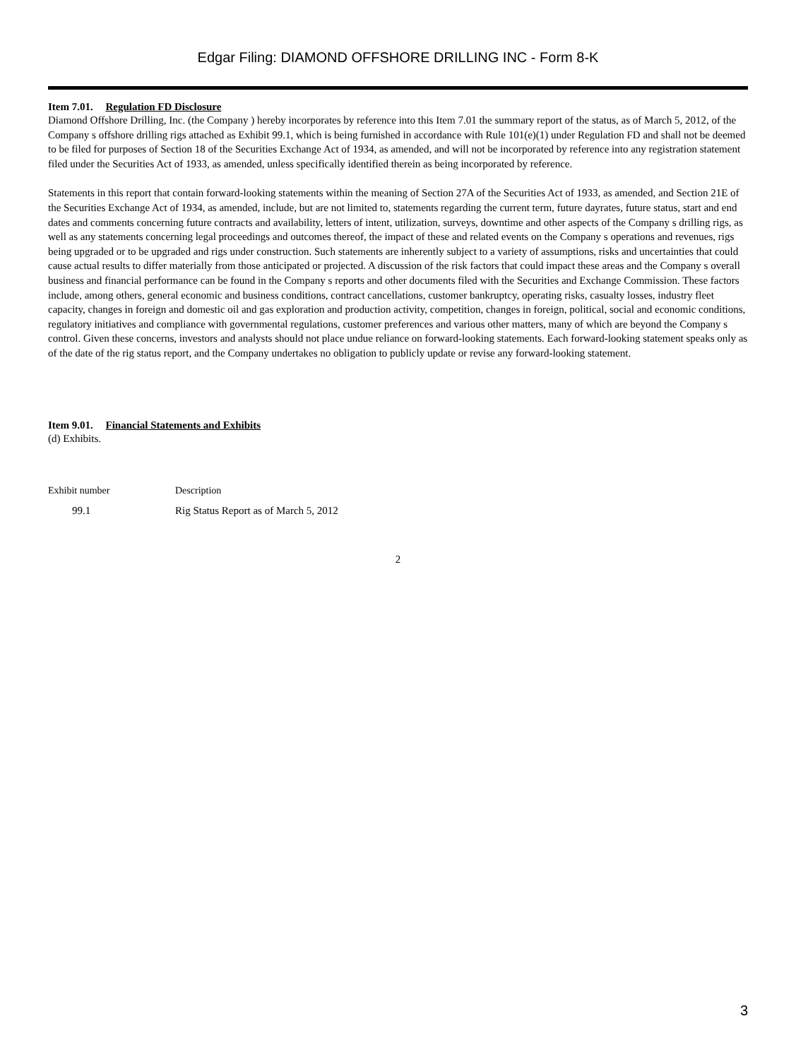Edgar Filing: DIAMOND OFFSHORE DRILLING INC - Form 8-K
Item 7.01. Regulation FD Disclosure
Diamond Offshore Drilling, Inc. (the Company ) hereby incorporates by reference into this Item 7.01 the summary report of the status, as of March 5, 2012, of the Company s offshore drilling rigs attached as Exhibit 99.1, which is being furnished in accordance with Rule 101(e)(1) under Regulation FD and shall not be deemed to be filed for purposes of Section 18 of the Securities Exchange Act of 1934, as amended, and will not be incorporated by reference into any registration statement filed under the Securities Act of 1933, as amended, unless specifically identified therein as being incorporated by reference.
Statements in this report that contain forward-looking statements within the meaning of Section 27A of the Securities Act of 1933, as amended, and Section 21E of the Securities Exchange Act of 1934, as amended, include, but are not limited to, statements regarding the current term, future dayrates, future status, start and end dates and comments concerning future contracts and availability, letters of intent, utilization, surveys, downtime and other aspects of the Company s drilling rigs, as well as any statements concerning legal proceedings and outcomes thereof, the impact of these and related events on the Company s operations and revenues, rigs being upgraded or to be upgraded and rigs under construction. Such statements are inherently subject to a variety of assumptions, risks and uncertainties that could cause actual results to differ materially from those anticipated or projected. A discussion of the risk factors that could impact these areas and the Company s overall business and financial performance can be found in the Company s reports and other documents filed with the Securities and Exchange Commission. These factors include, among others, general economic and business conditions, contract cancellations, customer bankruptcy, operating risks, casualty losses, industry fleet capacity, changes in foreign and domestic oil and gas exploration and production activity, competition, changes in foreign, political, social and economic conditions, regulatory initiatives and compliance with governmental regulations, customer preferences and various other matters, many of which are beyond the Company s control. Given these concerns, investors and analysts should not place undue reliance on forward-looking statements. Each forward-looking statement speaks only as of the date of the rig status report, and the Company undertakes no obligation to publicly update or revise any forward-looking statement.
Item 9.01. Financial Statements and Exhibits
(d) Exhibits.
| Exhibit number | Description |
| 99.1 | Rig Status Report as of March 5, 2012 |
2
3